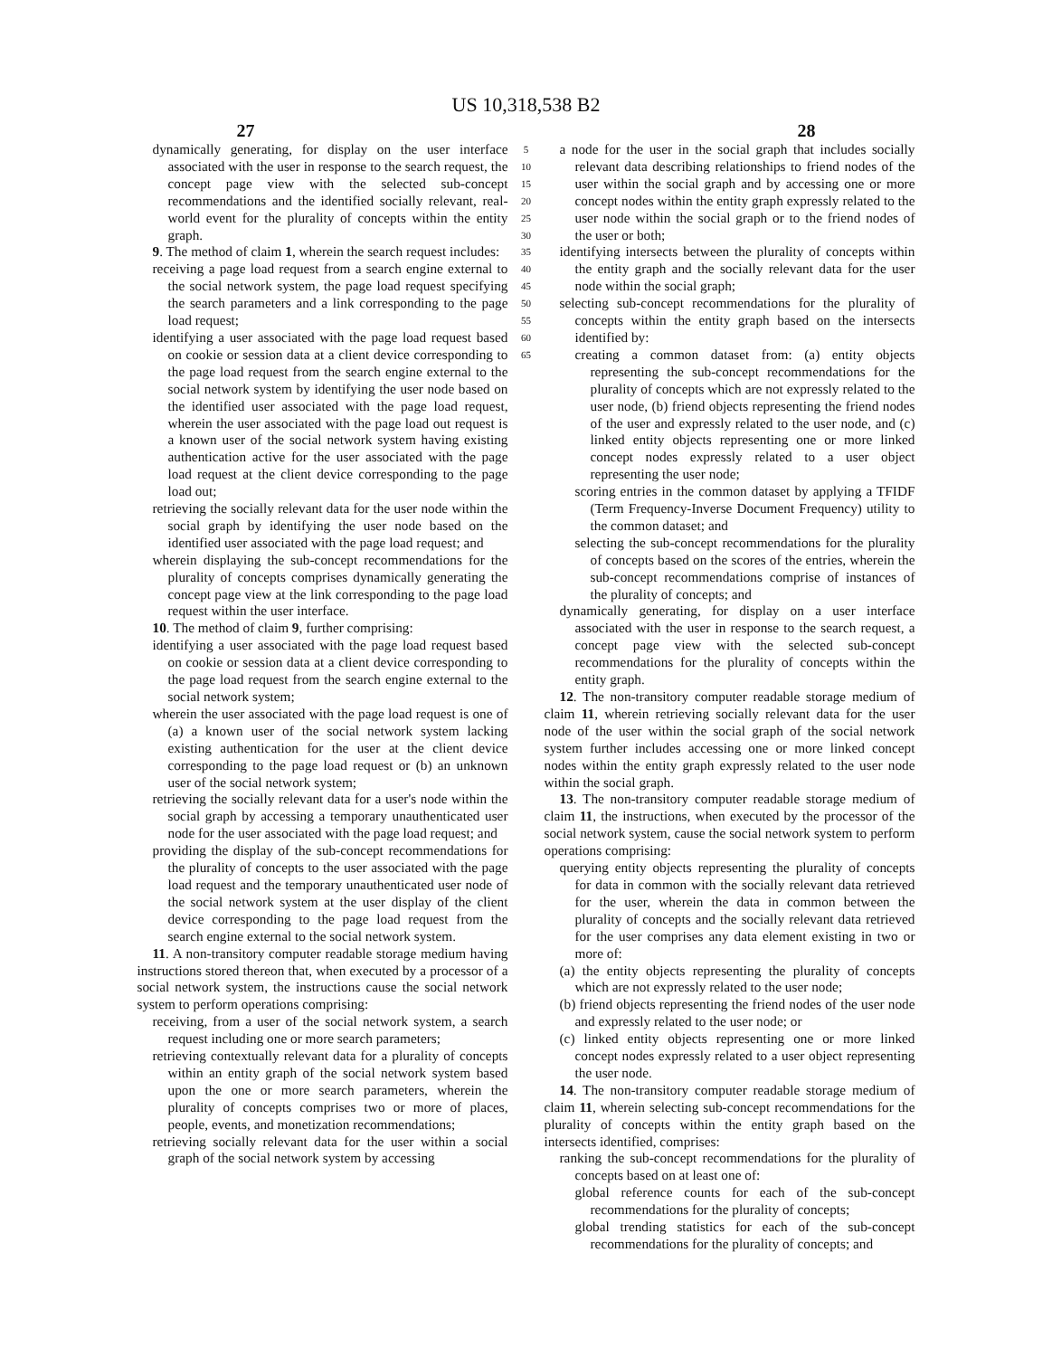US 10,318,538 B2
27 28
dynamically generating, for display on the user interface associated with the user in response to the search request, the concept page view with the selected sub-concept recommendations and the identified socially relevant, real-world event for the plurality of concepts within the entity graph.
9. The method of claim 1, wherein the search request includes:
receiving a page load request from a search engine external to the social network system, the page load request specifying the search parameters and a link corresponding to the page load request;
identifying a user associated with the page load request based on cookie or session data at a client device corresponding to the page load request from the search engine external to the social network system by identifying the user node based on the identified user associated with the page load request, wherein the user associated with the page load out request is a known user of the social network system having existing authentication active for the user associated with the page load request at the client device corresponding to the page load out;
retrieving the socially relevant data for the user node within the social graph by identifying the user node based on the identified user associated with the page load request; and
wherein displaying the sub-concept recommendations for the plurality of concepts comprises dynamically generating the concept page view at the link corresponding to the page load request within the user interface.
10. The method of claim 9, further comprising:
identifying a user associated with the page load request based on cookie or session data at a client device corresponding to the page load request from the search engine external to the social network system;
wherein the user associated with the page load request is one of (a) a known user of the social network system lacking existing authentication for the user at the client device corresponding to the page load request or (b) an unknown user of the social network system;
retrieving the socially relevant data for a user's node within the social graph by accessing a temporary unauthenticated user node for the user associated with the page load request; and
providing the display of the sub-concept recommendations for the plurality of concepts to the user associated with the page load request and the temporary unauthenticated user node of the social network system at the user display of the client device corresponding to the page load request from the search engine external to the social network system.
11. A non-transitory computer readable storage medium having instructions stored thereon that, when executed by a processor of a social network system, the instructions cause the social network system to perform operations comprising:
receiving, from a user of the social network system, a search request including one or more search parameters;
retrieving contextually relevant data for a plurality of concepts within an entity graph of the social network system based upon the one or more search parameters, wherein the plurality of concepts comprises two or more of places, people, events, and monetization recommendations;
retrieving socially relevant data for the user within a social graph of the social network system by accessing
5
10
15
20
25
30
35
40
45
50
55
60
65
a node for the user in the social graph that includes socially relevant data describing relationships to friend nodes of the user within the social graph and by accessing one or more concept nodes within the entity graph expressly related to the user node within the social graph or to the friend nodes of the user or both;
identifying intersects between the plurality of concepts within the entity graph and the socially relevant data for the user node within the social graph;
selecting sub-concept recommendations for the plurality of concepts within the entity graph based on the intersects identified by:
creating a common dataset from: (a) entity objects representing the sub-concept recommendations for the plurality of concepts which are not expressly related to the user node, (b) friend objects representing the friend nodes of the user and expressly related to the user node, and (c) linked entity objects representing one or more linked concept nodes expressly related to a user object representing the user node;
scoring entries in the common dataset by applying a TFIDF (Term Frequency-Inverse Document Frequency) utility to the common dataset; and
selecting the sub-concept recommendations for the plurality of concepts based on the scores of the entries, wherein the sub-concept recommendations comprise of instances of the plurality of concepts; and
dynamically generating, for display on a user interface associated with the user in response to the search request, a concept page view with the selected sub-concept recommendations for the plurality of concepts within the entity graph.
12. The non-transitory computer readable storage medium of claim 11, wherein retrieving socially relevant data for the user node of the user within the social graph of the social network system further includes accessing one or more linked concept nodes within the entity graph expressly related to the user node within the social graph.
13. The non-transitory computer readable storage medium of claim 11, the instructions, when executed by the processor of the social network system, cause the social network system to perform operations comprising:
querying entity objects representing the plurality of concepts for data in common with the socially relevant data retrieved for the user, wherein the data in common between the plurality of concepts and the socially relevant data retrieved for the user comprises any data element existing in two or more of:
(a) the entity objects representing the plurality of concepts which are not expressly related to the user node;
(b) friend objects representing the friend nodes of the user node and expressly related to the user node; or
(c) linked entity objects representing one or more linked concept nodes expressly related to a user object representing the user node.
14. The non-transitory computer readable storage medium of claim 11, wherein selecting sub-concept recommendations for the plurality of concepts within the entity graph based on the intersects identified, comprises:
ranking the sub-concept recommendations for the plurality of concepts based on at least one of:
global reference counts for each of the sub-concept recommendations for the plurality of concepts;
global trending statistics for each of the sub-concept recommendations for the plurality of concepts; and